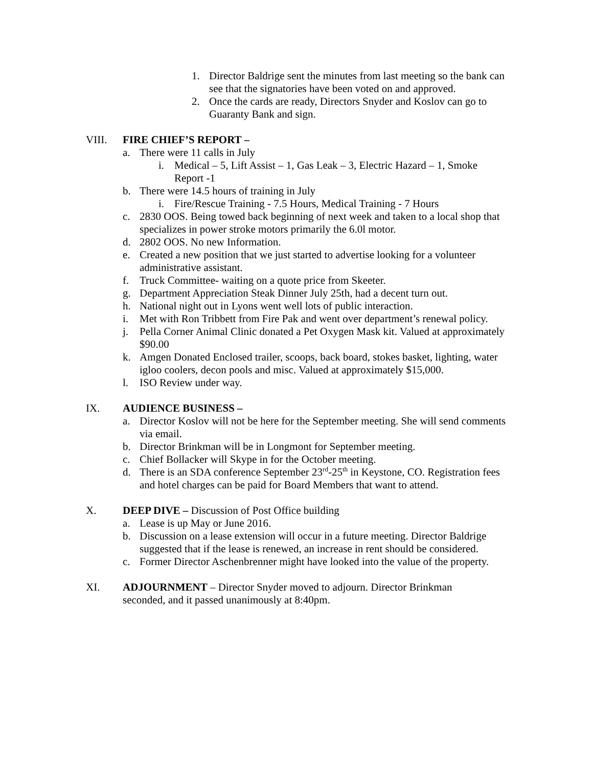1. Director Baldrige sent the minutes from last meeting so the bank can see that the signatories have been voted on and approved.
2. Once the cards are ready, Directors Snyder and Koslov can go to Guaranty Bank and sign.
VIII. FIRE CHIEF’S REPORT –
a. There were 11 calls in July
i. Medical – 5, Lift Assist – 1, Gas Leak – 3, Electric Hazard – 1, Smoke Report -1
b. There were 14.5 hours of training in July
i. Fire/Rescue Training - 7.5 Hours, Medical Training - 7 Hours
c. 2830 OOS. Being towed back beginning of next week and taken to a local shop that specializes in power stroke motors primarily the 6.0l motor.
d. 2802 OOS. No new Information.
e. Created a new position that we just started to advertise looking for a volunteer administrative assistant.
f. Truck Committee- waiting on a quote price from Skeeter.
g. Department Appreciation Steak Dinner July 25th, had a decent turn out.
h. National night out in Lyons went well lots of public interaction.
i. Met with Ron Tribbett from Fire Pak and went over department’s renewal policy.
j. Pella Corner Animal Clinic donated a Pet Oxygen Mask kit. Valued at approximately $90.00
k. Amgen Donated Enclosed trailer, scoops, back board, stokes basket, lighting, water igloo coolers, decon pools and misc. Valued at approximately $15,000.
l. ISO Review under way.
IX. AUDIENCE BUSINESS –
a. Director Koslov will not be here for the September meeting. She will send comments via email.
b. Director Brinkman will be in Longmont for September meeting.
c. Chief Bollacker will Skype in for the October meeting.
d. There is an SDA conference September 23<sup>rd</sup>-25<sup>th</sup> in Keystone, CO. Registration fees and hotel charges can be paid for Board Members that want to attend.
X. DEEP DIVE – Discussion of Post Office building
a. Lease is up May or June 2016.
b. Discussion on a lease extension will occur in a future meeting. Director Baldrige suggested that if the lease is renewed, an increase in rent should be considered.
c. Former Director Aschenbrenner might have looked into the value of the property.
XI. ADJOURNMENT – Director Snyder moved to adjourn. Director Brinkman seconded, and it passed unanimously at 8:40pm.